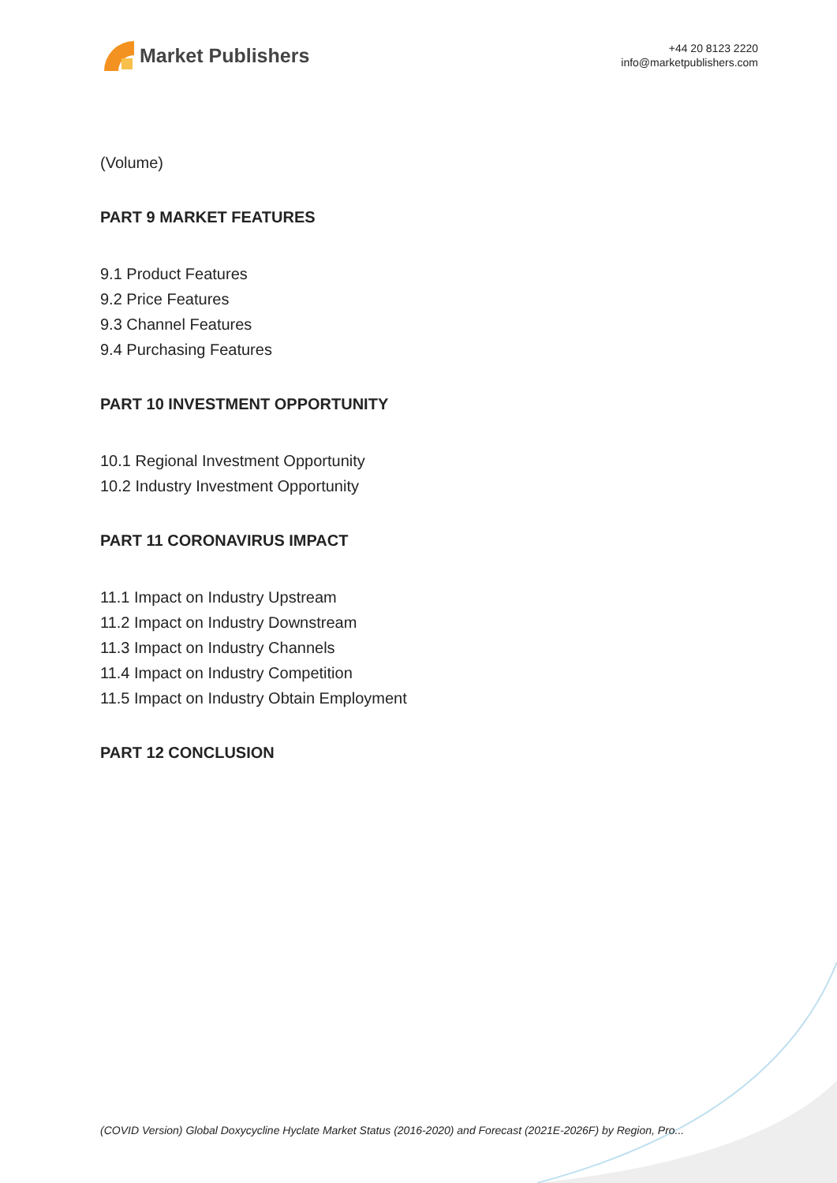Market Publishers
+44 20 8123 2220
info@marketpublishers.com
(Volume)
PART 9 MARKET FEATURES
9.1 Product Features
9.2 Price Features
9.3 Channel Features
9.4 Purchasing Features
PART 10 INVESTMENT OPPORTUNITY
10.1 Regional Investment Opportunity
10.2 Industry Investment Opportunity
PART 11 CORONAVIRUS IMPACT
11.1 Impact on Industry Upstream
11.2 Impact on Industry Downstream
11.3 Impact on Industry Channels
11.4 Impact on Industry Competition
11.5 Impact on Industry Obtain Employment
PART 12 CONCLUSION
(COVID Version) Global Doxycycline Hyclate Market Status (2016-2020) and Forecast (2021E-2026F) by Region, Pro...